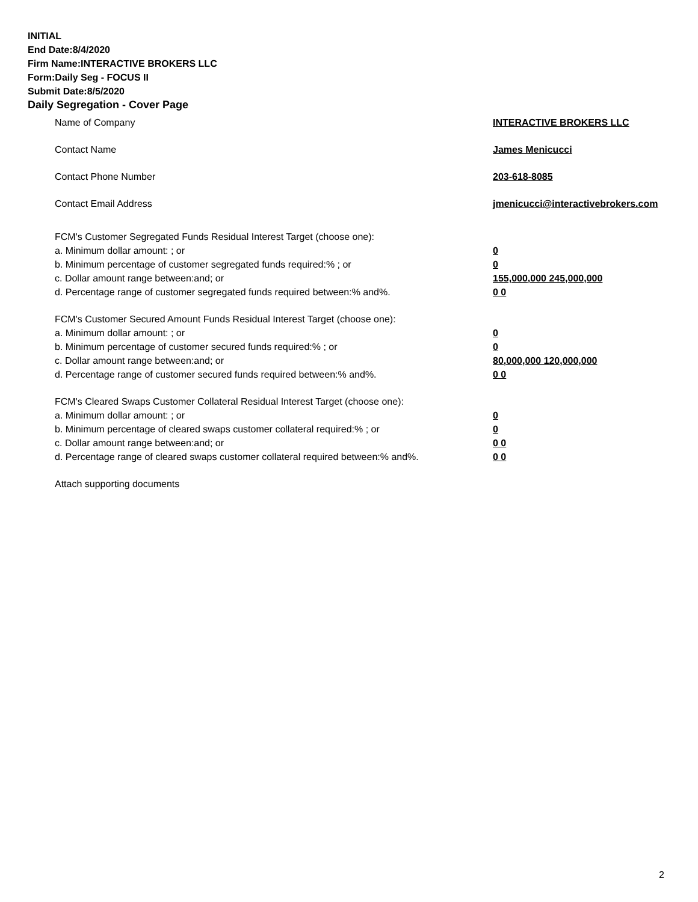INITIAL
End Date:8/4/2020
Firm Name:INTERACTIVE BROKERS LLC
Form:Daily Seg - FOCUS II
Submit Date:8/5/2020
Daily Segregation - Cover Page
Name of Company INTERACTIVE BROKERS LLC
Contact Name James Menicucci
Contact Phone Number 203-618-8085
Contact Email Address jmenicucci@interactivebrokers.com
FCM's Customer Segregated Funds Residual Interest Target (choose one):
a. Minimum dollar amount: ; or 0
b. Minimum percentage of customer segregated funds required:% ; or 0
c. Dollar amount range between:and; or 155,000,000 245,000,000
d. Percentage range of customer segregated funds required between:% and%. 0 0
FCM's Customer Secured Amount Funds Residual Interest Target (choose one):
a. Minimum dollar amount: ; or 0
b. Minimum percentage of customer secured funds required:% ; or 0
c. Dollar amount range between:and; or 80,000,000 120,000,000
d. Percentage range of customer secured funds required between:% and%. 0 0
FCM's Cleared Swaps Customer Collateral Residual Interest Target (choose one):
a. Minimum dollar amount: ; or 0
b. Minimum percentage of cleared swaps customer collateral required:% ; or 0
c. Dollar amount range between:and; or 0 0
d. Percentage range of cleared swaps customer collateral required between:% and%.
0 0
Attach supporting documents
2